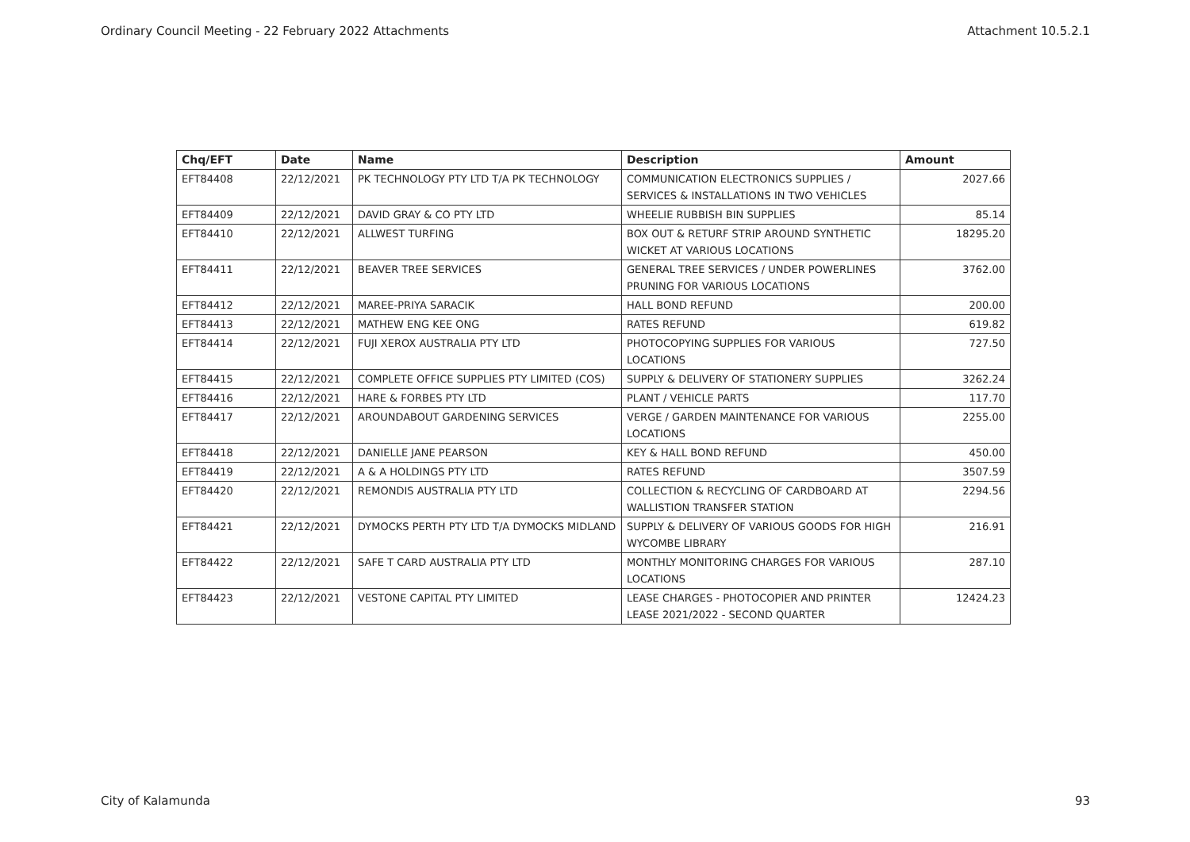Ordinary Council Meeting - 22 February 2022 Attachments Attachment 10.5.2.1
| Chq/EFT | Date | Name | Description | Amount |
| --- | --- | --- | --- | --- |
| EFT84408 | 22/12/2021 | PK TECHNOLOGY PTY LTD T/A PK TECHNOLOGY | COMMUNICATION ELECTRONICS SUPPLIES / SERVICES & INSTALLATIONS IN TWO VEHICLES | 2027.66 |
| EFT84409 | 22/12/2021 | DAVID GRAY & CO PTY LTD | WHEELIE RUBBISH BIN SUPPLIES | 85.14 |
| EFT84410 | 22/12/2021 | ALLWEST TURFING | BOX OUT & RETURF STRIP AROUND SYNTHETIC WICKET AT VARIOUS LOCATIONS | 18295.20 |
| EFT84411 | 22/12/2021 | BEAVER TREE SERVICES | GENERAL TREE SERVICES / UNDER POWERLINES PRUNING FOR VARIOUS LOCATIONS | 3762.00 |
| EFT84412 | 22/12/2021 | MAREE-PRIYA SARACIK | HALL BOND REFUND | 200.00 |
| EFT84413 | 22/12/2021 | MATHEW ENG KEE ONG | RATES REFUND | 619.82 |
| EFT84414 | 22/12/2021 | FUJI XEROX AUSTRALIA PTY LTD | PHOTOCOPYING SUPPLIES FOR VARIOUS LOCATIONS | 727.50 |
| EFT84415 | 22/12/2021 | COMPLETE OFFICE SUPPLIES PTY LIMITED (COS) | SUPPLY & DELIVERY OF STATIONERY SUPPLIES | 3262.24 |
| EFT84416 | 22/12/2021 | HARE & FORBES PTY LTD | PLANT / VEHICLE PARTS | 117.70 |
| EFT84417 | 22/12/2021 | AROUNDABOUT GARDENING SERVICES | VERGE / GARDEN MAINTENANCE FOR VARIOUS LOCATIONS | 2255.00 |
| EFT84418 | 22/12/2021 | DANIELLE JANE PEARSON | KEY & HALL BOND REFUND | 450.00 |
| EFT84419 | 22/12/2021 | A & A HOLDINGS PTY LTD | RATES REFUND | 3507.59 |
| EFT84420 | 22/12/2021 | REMONDIS AUSTRALIA PTY LTD | COLLECTION & RECYCLING OF CARDBOARD AT WALLISTION TRANSFER STATION | 2294.56 |
| EFT84421 | 22/12/2021 | DYMOCKS PERTH PTY LTD T/A DYMOCKS MIDLAND | SUPPLY & DELIVERY OF VARIOUS GOODS FOR HIGH WYCOMBE LIBRARY | 216.91 |
| EFT84422 | 22/12/2021 | SAFE T CARD AUSTRALIA PTY LTD | MONTHLY MONITORING CHARGES FOR VARIOUS LOCATIONS | 287.10 |
| EFT84423 | 22/12/2021 | VESTONE CAPITAL PTY LIMITED | LEASE CHARGES - PHOTOCOPIER AND PRINTER LEASE 2021/2022 - SECOND QUARTER | 12424.23 |
City of Kalamunda 93